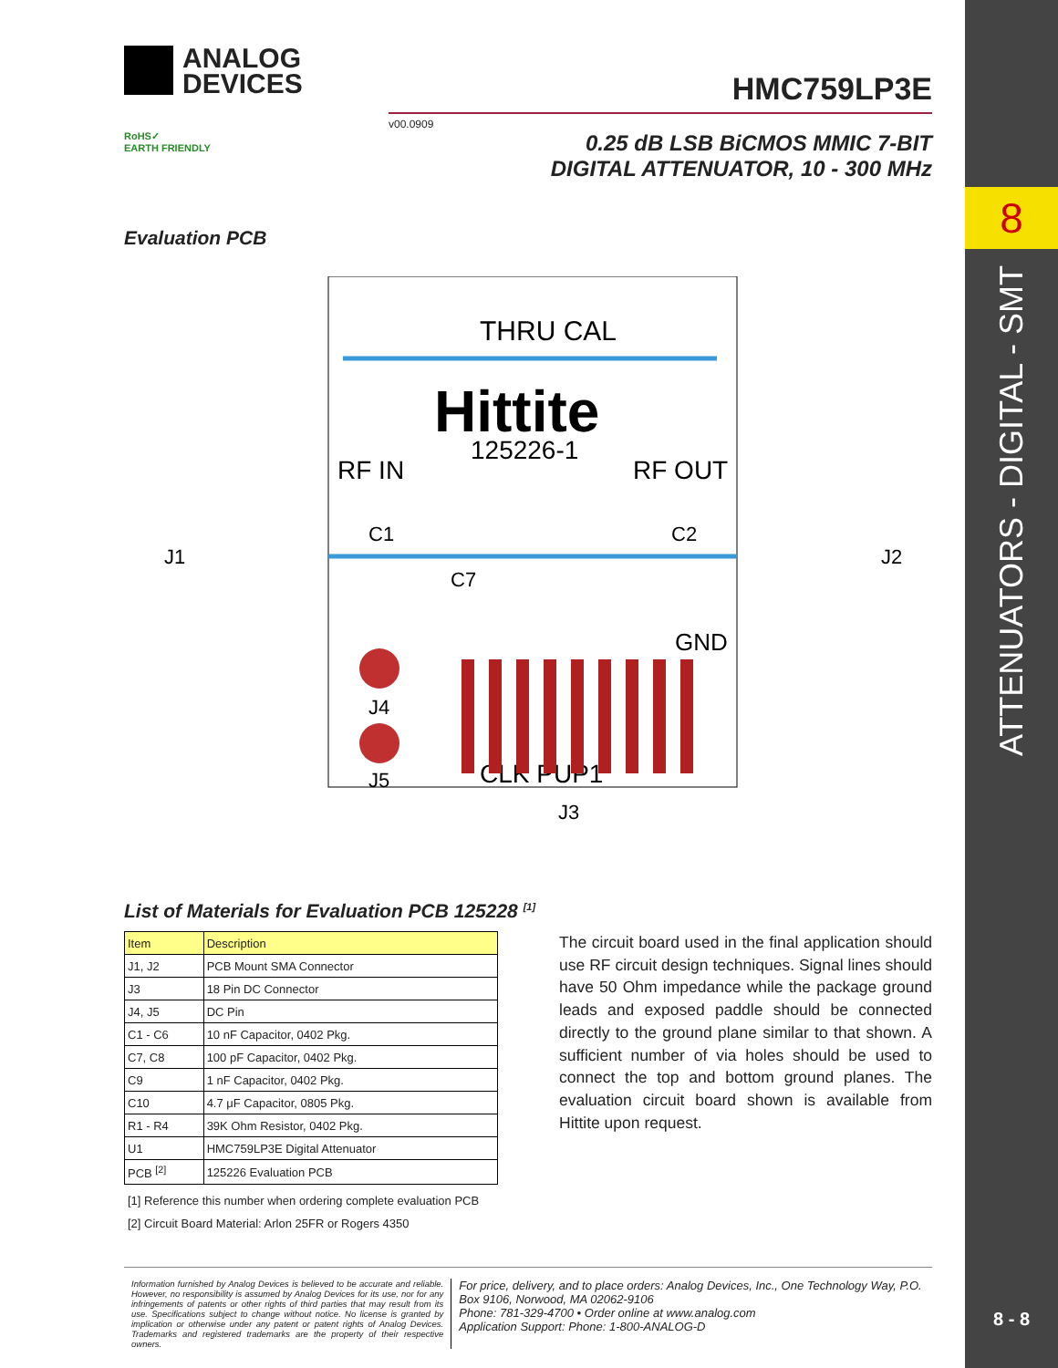8
ATTENUATORS - DIGITAL - SMT
8 - 8
ANALOG
DEVICES
HMC759LP3E
v00.0909
RoHS✓
EARTH FRIENDLY
0.25 dB LSB BiCMOS MMIC 7-BIT
DIGITAL ATTENUATOR, 10 - 300 MHz
Evaluation PCB
THRU CAL
Hittite
125226-1
RF IN
RF OUT
J1
J2
C1
C2
C7
GND
J4
J5
CLK PUP1
J3
List of Materials for Evaluation PCB 125228 <sup>[1]</sup>
| Item | Description |
| --- | --- |
| J1, J2 | PCB Mount SMA Connector |
| J3 | 18 Pin DC Connector |
| J4, J5 | DC Pin |
| C1 - C6 | 10 nF Capacitor, 0402 Pkg. |
| C7, C8 | 100 pF Capacitor, 0402 Pkg. |
| C9 | 1 nF Capacitor, 0402 Pkg. |
| C10 | 4.7 μF Capacitor, 0805 Pkg. |
| R1 - R4 | 39K Ohm Resistor, 0402 Pkg. |
| U1 | HMC759LP3E Digital Attenuator |
| PCB <sup>[2]</sup> | 125226 Evaluation PCB |
[1] Reference this number when ordering complete evaluation PCB
[2] Circuit Board Material: Arlon 25FR or Rogers 4350
The circuit board used in the final application should use RF circuit design techniques. Signal lines should have 50 Ohm impedance while the package ground leads and exposed paddle should be connected directly to the ground plane similar to that shown. A sufficient number of via holes should be used to connect the top and bottom ground planes. The evaluation circuit board shown is available from Hittite upon request.
Information furnished by Analog Devices is believed to be accurate and reliable. However, no responsibility is assumed by Analog Devices for its use, nor for any infringements of patents or other rights of third parties that may result from its use. Specifications subject to change without notice. No license is granted by implication or otherwise under any patent or patent rights of Analog Devices. Trademarks and registered trademarks are the property of their respective owners.
For price, delivery, and to place orders: Analog Devices, Inc., One Technology Way, P.O. Box 9106, Norwood, MA 02062-9106
Phone: 781-329-4700 • Order online at www.analog.com
Application Support: Phone: 1-800-ANALOG-D